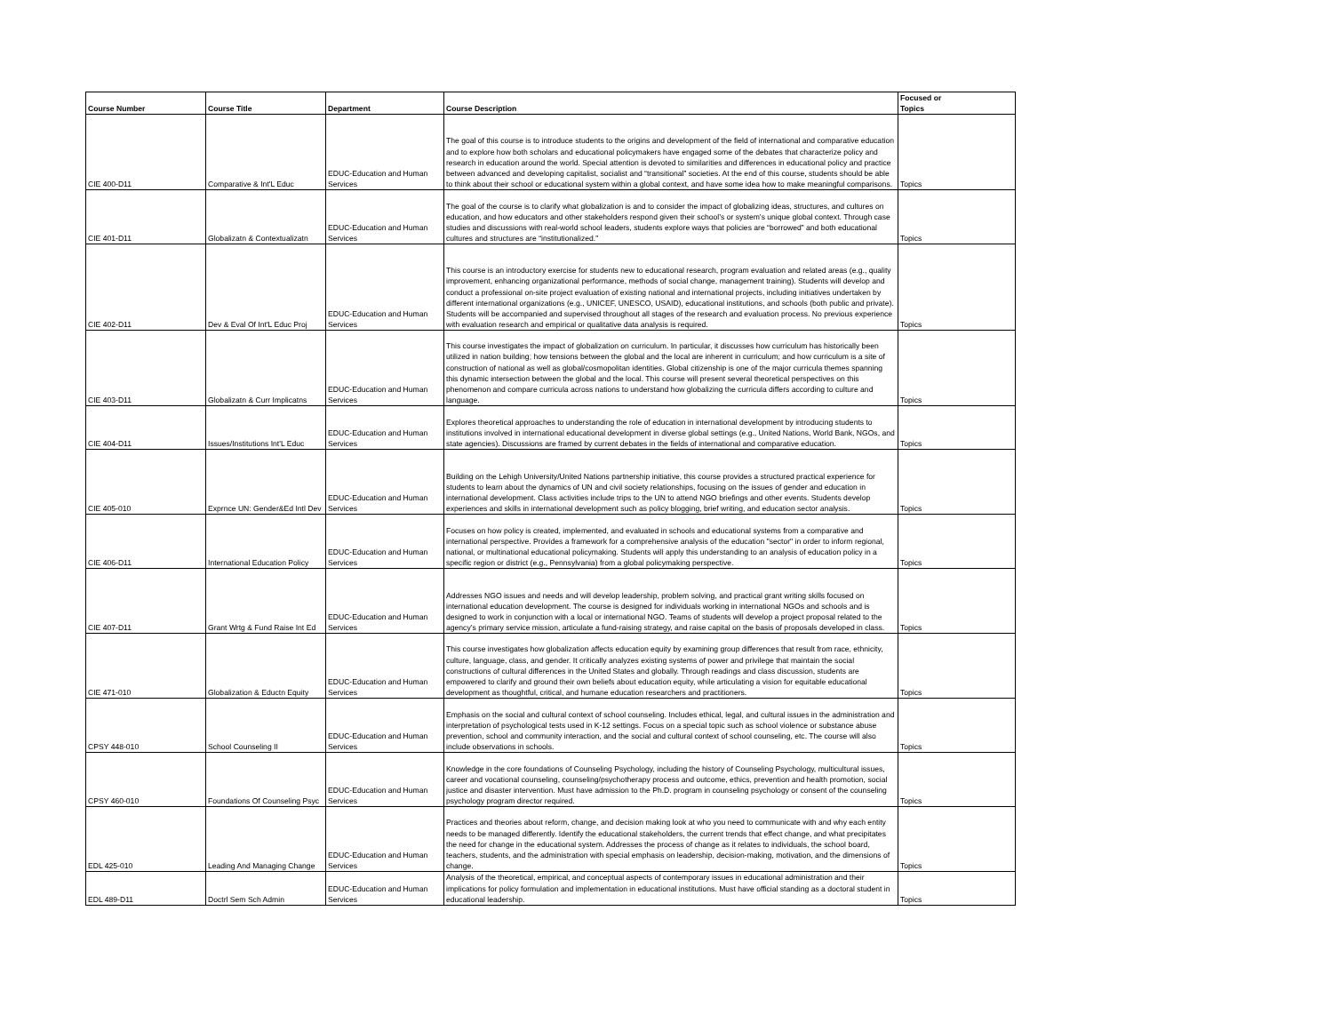| Course Number | Course Title | Department | Course Description | Focused or Topics |
| --- | --- | --- | --- | --- |
| CIE 400-D11 | Comparative & Int'L Educ | EDUC-Education and Human Services | The goal of this course is to introduce students to the origins and development of the field of international and comparative education and to explore how both scholars and educational policymakers have engaged some of the debates that characterize policy and research in education around the world. Special attention is devoted to similarities and differences in educational policy and practice between advanced and developing capitalist, socialist and “transitional” societies. At the end of this course, students should be able to think about their school or educational system within a global context, and have some idea how to make meaningful comparisons. | Topics |
| CIE 401-D11 | Globalizatn & Contextualizatn | EDUC-Education and Human Services | The goal of the course is to clarify what globalization is and to consider the impact of globalizing ideas, structures, and cultures on education, and how educators and other stakeholders respond given their school’s or system’s unique global context. Through case studies and discussions with real-world school leaders, students explore ways that policies are “borrowed” and both educational cultures and structures are “institutionalized.” | Topics |
| CIE 402-D11 | Dev & Eval Of Int'L Educ Proj | EDUC-Education and Human Services | This course is an introductory exercise for students new to educational research, program evaluation and related areas (e.g., quality improvement, enhancing organizational performance, methods of social change, management training). Students will develop and conduct a professional on-site project evaluation of existing national and international projects, including initiatives undertaken by different international organizations (e.g., UNICEF, UNESCO, USAID), educational institutions, and schools (both public and private). Students will be accompanied and supervised throughout all stages of the research and evaluation process. No previous experience with evaluation research and empirical or qualitative data analysis is required. | Topics |
| CIE 403-D11 | Globalizatn & Curr Implicatns | EDUC-Education and Human Services | This course investigates the impact of globalization on curriculum. In particular, it discusses how curriculum has historically been utilized in nation building; how tensions between the global and the local are inherent in curriculum; and how curriculum is a site of construction of national as well as global/cosmopolitan identities. Global citizenship is one of the major curricula themes spanning this dynamic intersection between the global and the local. This course will present several theoretical perspectives on this phenomenon and compare curricula across nations to understand how globalizing the curricula differs according to culture and language. | Topics |
| CIE 404-D11 | Issues/Institutions Int'L Educ | EDUC-Education and Human Services | Explores theoretical approaches to understanding the role of education in international development by introducing students to institutions involved in international educational development in diverse global settings (e.g., United Nations, World Bank, NGOs, and state agencies). Discussions are framed by current debates in the fields of international and comparative education. | Topics |
| CIE 405-010 | Exprnce UN: Gender&Ed Intl Dev | EDUC-Education and Human Services | Building on the Lehigh University/United Nations partnership initiative, this course provides a structured practical experience for students to learn about the dynamics of UN and civil society relationships, focusing on the issues of gender and education in international development. Class activities include trips to the UN to attend NGO briefings and other events. Students develop experiences and skills in international development such as policy blogging, brief writing, and education sector analysis. | Topics |
| CIE 406-D11 | International Education Policy | EDUC-Education and Human Services | Focuses on how policy is created, implemented, and evaluated in schools and educational systems from a comparative and international perspective. Provides a framework for a comprehensive analysis of the education "sector" in order to inform regional, national, or multinational educational policymaking. Students will apply this understanding to an analysis of education policy in a specific region or district (e.g., Pennsylvania) from a global policymaking perspective. | Topics |
| CIE 407-D11 | Grant Wrtg & Fund Raise Int Ed | EDUC-Education and Human Services | Addresses NGO issues and needs and will develop leadership, problem solving, and practical grant writing skills focused on international education development. The course is designed for individuals working in international NGOs and schools and is designed to work in conjunction with a local or international NGO. Teams of students will develop a project proposal related to the agency’s primary service mission, articulate a fund-raising strategy, and raise capital on the basis of proposals developed in class. | Topics |
| CIE 471-010 | Globalization & Eductn Equity | EDUC-Education and Human Services | This course investigates how globalization affects education equity by examining group differences that result from race, ethnicity, culture, language, class, and gender. It critically analyzes existing systems of power and privilege that maintain the social constructions of cultural differences in the United States and globally. Through readings and class discussion, students are empowered to clarify and ground their own beliefs about education equity, while articulating a vision for equitable educational development as thoughtful, critical, and humane education researchers and practitioners. | Topics |
| CPSY 448-010 | School Counseling II | EDUC-Education and Human Services | Emphasis on the social and cultural context of school counseling. Includes ethical, legal, and cultural issues in the administration and interpretation of psychological tests used in K-12 settings. Focus on a special topic such as school violence or substance abuse prevention, school and community interaction, and the social and cultural context of school counseling, etc. The course will also include observations in schools. | Topics |
| CPSY 460-010 | Foundations Of Counseling Psyc | EDUC-Education and Human Services | Knowledge in the core foundations of Counseling Psychology, including the history of Counseling Psychology, multicultural issues, career and vocational counseling, counseling/psychotherapy process and outcome, ethics, prevention and health promotion, social justice and disaster intervention. Must have admission to the Ph.D. program in counseling psychology or consent of the counseling psychology program director required. | Topics |
| EDL 425-010 | Leading And Managing Change | EDUC-Education and Human Services | Practices and theories about reform, change, and decision making look at who you need to communicate with and why each entity needs to be managed differently. Identify the educational stakeholders, the current trends that effect change, and what precipitates the need for change in the educational system. Addresses the process of change as it relates to individuals, the school board, teachers, students, and the administration with special emphasis on leadership, decision-making, motivation, and the dimensions of change. | Topics |
| EDL 489-D11 | Doctrl Sem Sch Admin | EDUC-Education and Human Services | Analysis of the theoretical, empirical, and conceptual aspects of contemporary issues in educational administration and their implications for policy formulation and implementation in educational institutions. Must have official standing as a doctoral student in educational leadership. | Topics |